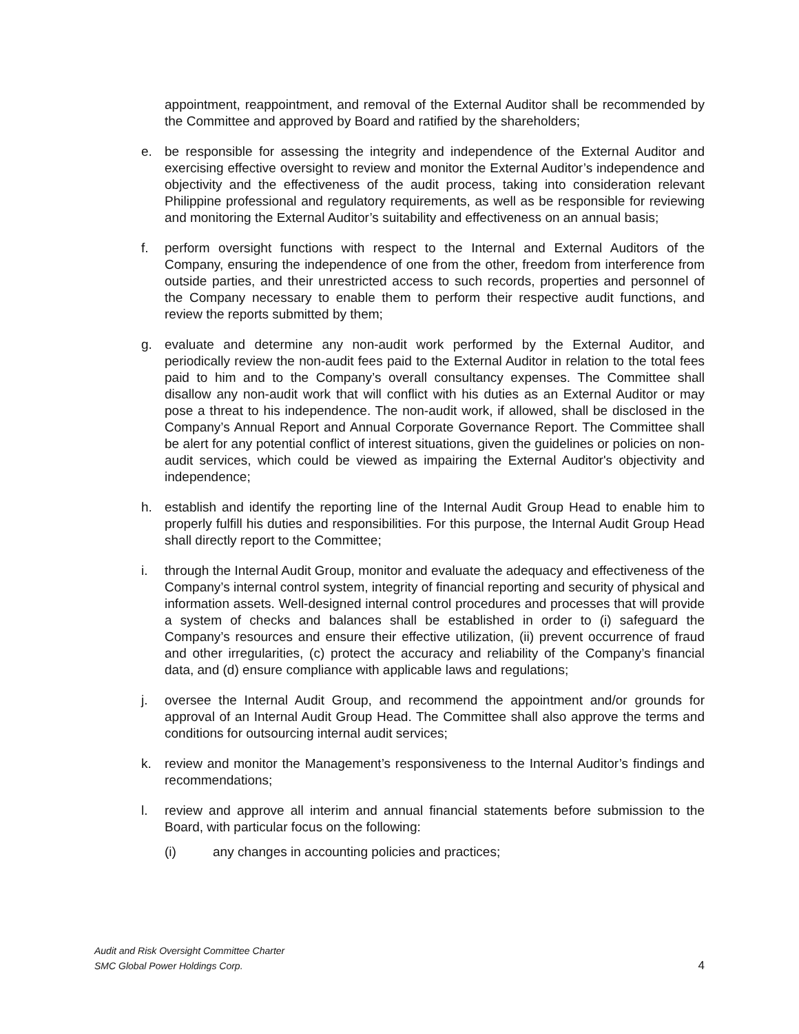appointment, reappointment, and removal of the External Auditor shall be recommended by the Committee and approved by Board and ratified by the shareholders;
e. be responsible for assessing the integrity and independence of the External Auditor and exercising effective oversight to review and monitor the External Auditor’s independence and objectivity and the effectiveness of the audit process, taking into consideration relevant Philippine professional and regulatory requirements, as well as be responsible for reviewing and monitoring the External Auditor’s suitability and effectiveness on an annual basis;
f. perform oversight functions with respect to the Internal and External Auditors of the Company, ensuring the independence of one from the other, freedom from interference from outside parties, and their unrestricted access to such records, properties and personnel of the Company necessary to enable them to perform their respective audit functions, and review the reports submitted by them;
g. evaluate and determine any non-audit work performed by the External Auditor, and periodically review the non-audit fees paid to the External Auditor in relation to the total fees paid to him and to the Company’s overall consultancy expenses. The Committee shall disallow any non-audit work that will conflict with his duties as an External Auditor or may pose a threat to his independence. The non-audit work, if allowed, shall be disclosed in the Company’s Annual Report and Annual Corporate Governance Report. The Committee shall be alert for any potential conflict of interest situations, given the guidelines or policies on non-audit services, which could be viewed as impairing the External Auditor's objectivity and independence;
h. establish and identify the reporting line of the Internal Audit Group Head to enable him to properly fulfill his duties and responsibilities. For this purpose, the Internal Audit Group Head shall directly report to the Committee;
i. through the Internal Audit Group, monitor and evaluate the adequacy and effectiveness of the Company’s internal control system, integrity of financial reporting and security of physical and information assets. Well-designed internal control procedures and processes that will provide a system of checks and balances shall be established in order to (i) safeguard the Company’s resources and ensure their effective utilization, (ii) prevent occurrence of fraud and other irregularities, (c) protect the accuracy and reliability of the Company’s financial data, and (d) ensure compliance with applicable laws and regulations;
j. oversee the Internal Audit Group, and recommend the appointment and/or grounds for approval of an Internal Audit Group Head. The Committee shall also approve the terms and conditions for outsourcing internal audit services;
k. review and monitor the Management’s responsiveness to the Internal Auditor’s findings and recommendations;
l. review and approve all interim and annual financial statements before submission to the Board, with particular focus on the following:
(i) any changes in accounting policies and practices;
Audit and Risk Oversight Committee Charter
SMC Global Power Holdings Corp.
4